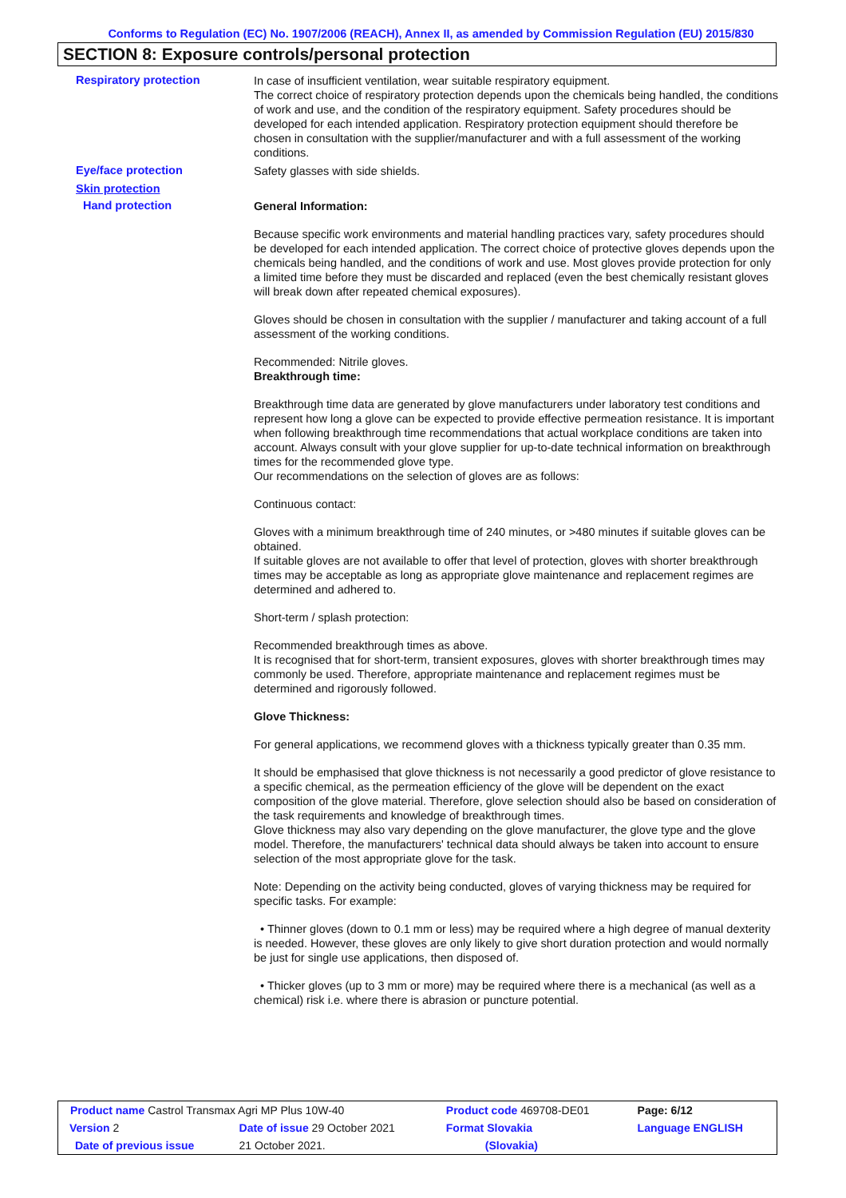Conforms to Regulation (EC) No. 1907/2006 (REACH), Annex II, as amended by Commission Regulation (EU) 2015/830
SECTION 8: Exposure controls/personal protection
Respiratory protection
In case of insufficient ventilation, wear suitable respiratory equipment.
The correct choice of respiratory protection depends upon the chemicals being handled, the conditions of work and use, and the condition of the respiratory equipment. Safety procedures should be developed for each intended application. Respiratory protection equipment should therefore be chosen in consultation with the supplier/manufacturer and with a full assessment of the working conditions.
Eye/face protection
Safety glasses with side shields.
Skin protection
Hand protection
General Information:
Because specific work environments and material handling practices vary, safety procedures should be developed for each intended application. The correct choice of protective gloves depends upon the chemicals being handled, and the conditions of work and use. Most gloves provide protection for only a limited time before they must be discarded and replaced (even the best chemically resistant gloves will break down after repeated chemical exposures).
Gloves should be chosen in consultation with the supplier / manufacturer and taking account of a full assessment of the working conditions.
Recommended: Nitrile gloves.
Breakthrough time:
Breakthrough time data are generated by glove manufacturers under laboratory test conditions and represent how long a glove can be expected to provide effective permeation resistance. It is important when following breakthrough time recommendations that actual workplace conditions are taken into account. Always consult with your glove supplier for up-to-date technical information on breakthrough times for the recommended glove type.
Our recommendations on the selection of gloves are as follows:
Continuous contact:
Gloves with a minimum breakthrough time of 240 minutes, or >480 minutes if suitable gloves can be obtained.
If suitable gloves are not available to offer that level of protection, gloves with shorter breakthrough times may be acceptable as long as appropriate glove maintenance and replacement regimes are determined and adhered to.
Short-term / splash protection:
Recommended breakthrough times as above.
It is recognised that for short-term, transient exposures, gloves with shorter breakthrough times may commonly be used. Therefore, appropriate maintenance and replacement regimes must be determined and rigorously followed.
Glove Thickness:
For general applications, we recommend gloves with a thickness typically greater than 0.35 mm.
It should be emphasised that glove thickness is not necessarily a good predictor of glove resistance to a specific chemical, as the permeation efficiency of the glove will be dependent on the exact composition of the glove material. Therefore, glove selection should also be based on consideration of the task requirements and knowledge of breakthrough times.
Glove thickness may also vary depending on the glove manufacturer, the glove type and the glove model. Therefore, the manufacturers' technical data should always be taken into account to ensure selection of the most appropriate glove for the task.
Note: Depending on the activity being conducted, gloves of varying thickness may be required for specific tasks. For example:
• Thinner gloves (down to 0.1 mm or less) may be required where a high degree of manual dexterity is needed. However, these gloves are only likely to give short duration protection and would normally be just for single use applications, then disposed of.
• Thicker gloves (up to 3 mm or more) may be required where there is a mechanical (as well as a chemical) risk i.e. where there is abrasion or puncture potential.
| Product name Castrol Transmax Agri MP Plus 10W-40 | | Product code 469708-DE01 | | Page: 6/12 |
| Version 2 | Date of issue 29 October 2021 | Format Slovakia | | Language ENGLISH |
| Date of previous issue | 21 October 2021. | (Slovakia) | | |